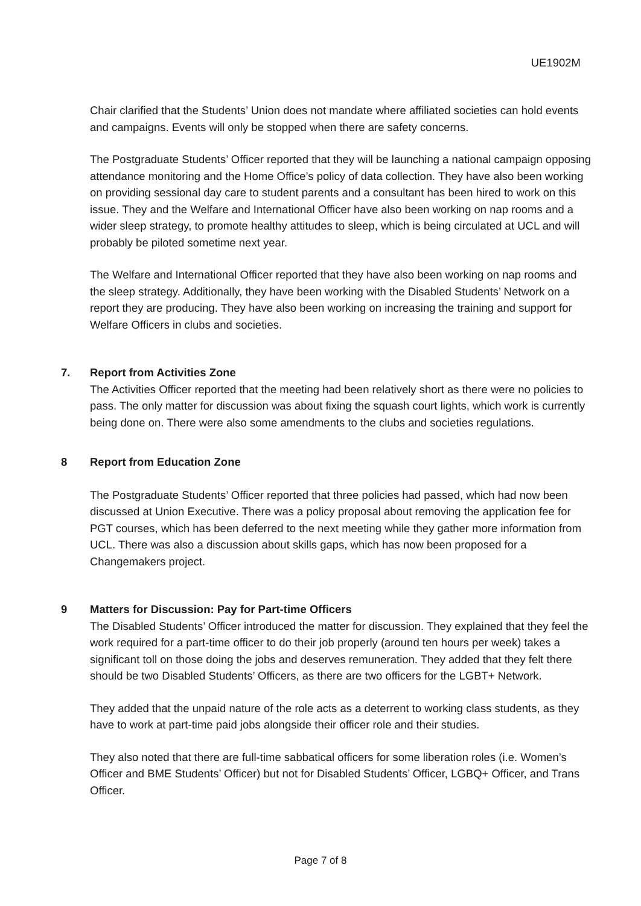UE1902M
Chair clarified that the Students’ Union does not mandate where affiliated societies can hold events and campaigns. Events will only be stopped when there are safety concerns.
The Postgraduate Students’ Officer reported that they will be launching a national campaign opposing attendance monitoring and the Home Office’s policy of data collection. They have also been working on providing sessional day care to student parents and a consultant has been hired to work on this issue. They and the Welfare and International Officer have also been working on nap rooms and a wider sleep strategy, to promote healthy attitudes to sleep, which is being circulated at UCL and will probably be piloted sometime next year.
The Welfare and International Officer reported that they have also been working on nap rooms and the sleep strategy. Additionally, they have been working with the Disabled Students’ Network on a report they are producing. They have also been working on increasing the training and support for Welfare Officers in clubs and societies.
7. Report from Activities Zone
The Activities Officer reported that the meeting had been relatively short as there were no policies to pass. The only matter for discussion was about fixing the squash court lights, which work is currently being done on. There were also some amendments to the clubs and societies regulations.
8 Report from Education Zone
The Postgraduate Students’ Officer reported that three policies had passed, which had now been discussed at Union Executive. There was a policy proposal about removing the application fee for PGT courses, which has been deferred to the next meeting while they gather more information from UCL. There was also a discussion about skills gaps, which has now been proposed for a Changemakers project.
9 Matters for Discussion: Pay for Part-time Officers
The Disabled Students’ Officer introduced the matter for discussion. They explained that they feel the work required for a part-time officer to do their job properly (around ten hours per week) takes a significant toll on those doing the jobs and deserves remuneration. They added that they felt there should be two Disabled Students’ Officers, as there are two officers for the LGBT+ Network.
They added that the unpaid nature of the role acts as a deterrent to working class students, as they have to work at part-time paid jobs alongside their officer role and their studies.
They also noted that there are full-time sabbatical officers for some liberation roles (i.e. Women’s Officer and BME Students’ Officer) but not for Disabled Students’ Officer, LGBQ+ Officer, and Trans Officer.
Page 7 of 8